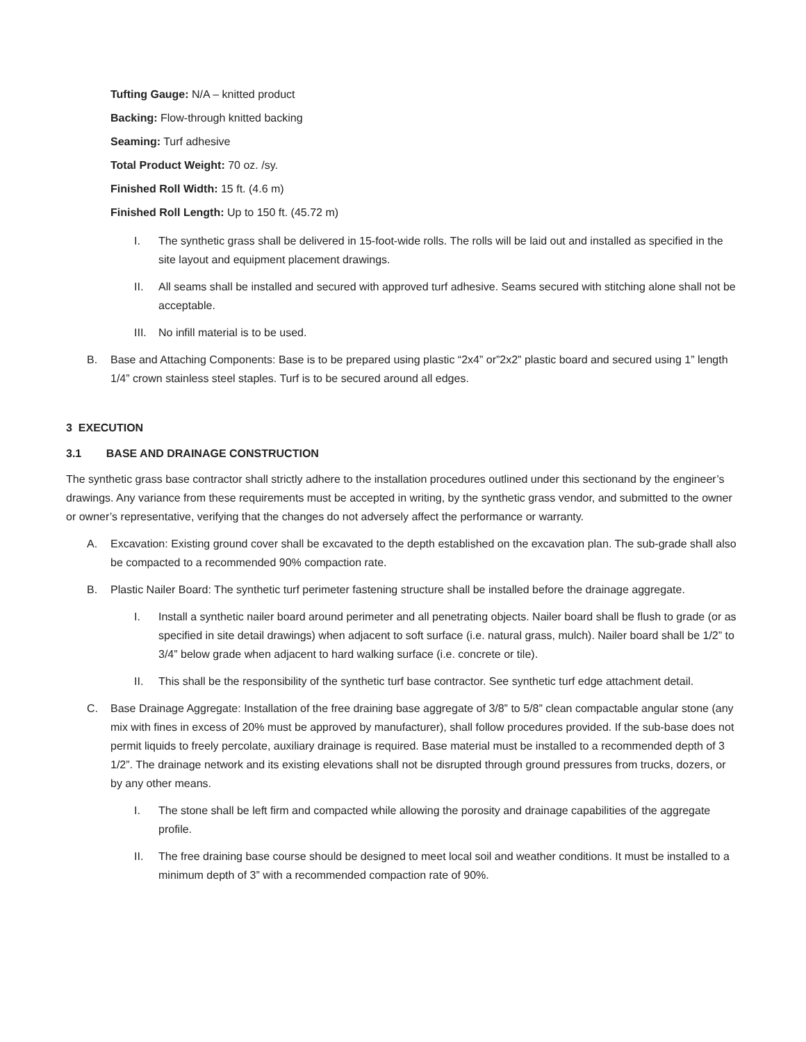Tufting Gauge: N/A – knitted product
Backing: Flow-through knitted backing
Seaming: Turf adhesive
Total Product Weight: 70 oz. /sy.
Finished Roll Width: 15 ft. (4.6 m)
Finished Roll Length: Up to 150 ft. (45.72 m)
I. The synthetic grass shall be delivered in 15-foot-wide rolls. The rolls will be laid out and installed as specified in the site layout and equipment placement drawings.
II. All seams shall be installed and secured with approved turf adhesive. Seams secured with stitching alone shall not be acceptable.
III. No infill material is to be used.
B. Base and Attaching Components: Base is to be prepared using plastic “2x4” or”2x2” plastic board and secured using 1” length 1/4” crown stainless steel staples. Turf is to be secured around all edges.
3 EXECUTION
3.1 BASE AND DRAINAGE CONSTRUCTION
The synthetic grass base contractor shall strictly adhere to the installation procedures outlined under this sectionand by the engineer’s drawings. Any variance from these requirements must be accepted in writing, by the synthetic grass vendor, and submitted to the owner or owner’s representative, verifying that the changes do not adversely affect the performance or warranty.
A. Excavation: Existing ground cover shall be excavated to the depth established on the excavation plan. The sub-grade shall also be compacted to a recommended 90% compaction rate.
B. Plastic Nailer Board: The synthetic turf perimeter fastening structure shall be installed before the drainage aggregate.
I. Install a synthetic nailer board around perimeter and all penetrating objects. Nailer board shall be flush to grade (or as specified in site detail drawings) when adjacent to soft surface (i.e. natural grass, mulch). Nailer board shall be 1/2” to 3/4” below grade when adjacent to hard walking surface (i.e. concrete or tile).
II. This shall be the responsibility of the synthetic turf base contractor. See synthetic turf edge attachment detail.
C. Base Drainage Aggregate: Installation of the free draining base aggregate of 3/8” to 5/8” clean compactable angular stone (any mix with fines in excess of 20% must be approved by manufacturer), shall follow procedures provided. If the sub-base does not permit liquids to freely percolate, auxiliary drainage is required. Base material must be installed to a recommended depth of 3 1/2”. The drainage network and its existing elevations shall not be disrupted through ground pressures from trucks, dozers, or by any other means.
I. The stone shall be left firm and compacted while allowing the porosity and drainage capabilities of the aggregate profile.
II. The free draining base course should be designed to meet local soil and weather conditions. It must be installed to a minimum depth of 3” with a recommended compaction rate of 90%.